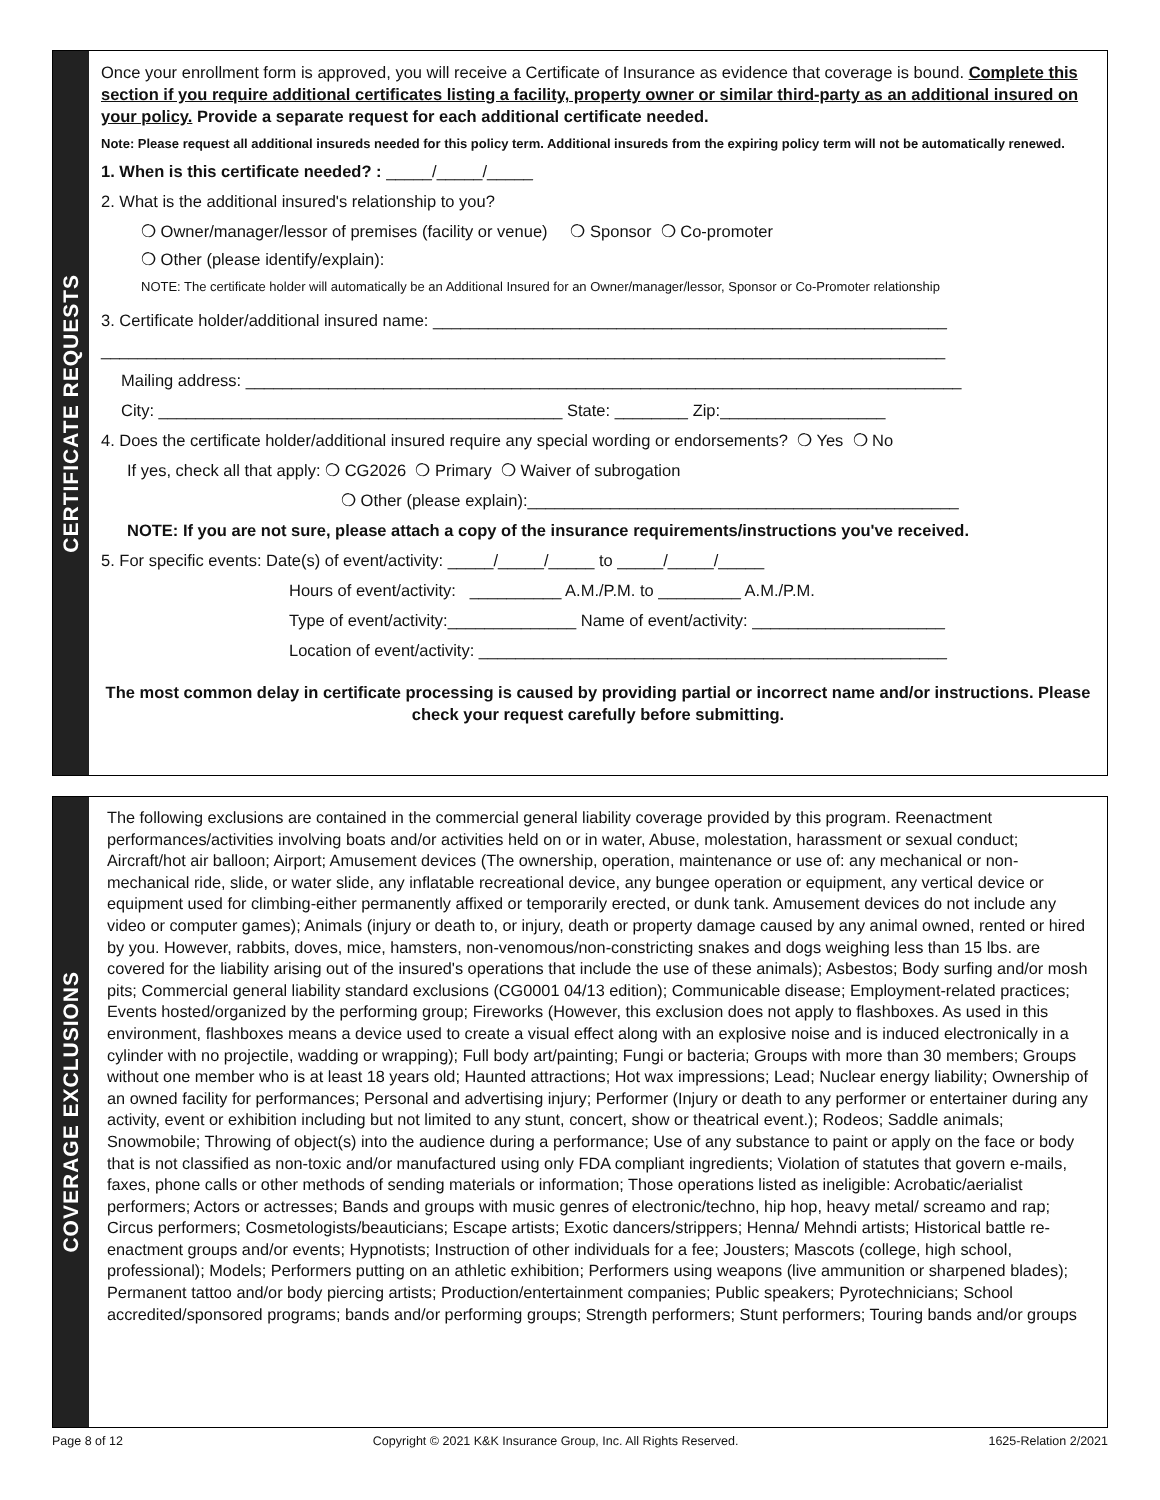CERTIFICATE REQUESTS
Once your enrollment form is approved, you will receive a Certificate of Insurance as evidence that coverage is bound. Complete this section if you require additional certificates listing a facility, property owner or similar third-party as an additional insured on your policy. Provide a separate request for each additional certificate needed.
Note: Please request all additional insureds needed for this policy term. Additional insureds from the expiring policy term will not be automatically renewed.
1. When is this certificate needed? : _____/_____/_____
2. What is the additional insured's relationship to you?
❍ Owner/manager/lessor of premises (facility or venue) ❍ Sponsor ❍ Co-promoter
❍ Other (please identify/explain):
NOTE: The certificate holder will automatically be an Additional Insured for an Owner/manager/lessor, Sponsor or Co-Promoter relationship
3. Certificate holder/additional insured name: ________________________________________________________
____________________________________________________________________________________________
Mailing address: ______________________________________________________________________________
City: ____________________________________________ State: ________ Zip:__________________
4. Does the certificate holder/additional insured require any special wording or endorsements? ❍ Yes ❍ No
If yes, check all that apply: ❍ CG2026 ❍ Primary ❍ Waiver of subrogation
❍ Other (please explain):_______________________________________________
NOTE: If you are not sure, please attach a copy of the insurance requirements/instructions you've received.
5. For specific events: Date(s) of event/activity: _____/_____/_____ to _____/_____/_____
Hours of event/activity: __________ A.M./P.M. to _________ A.M./P.M.
Type of event/activity:______________ Name of event/activity: _____________________
Location of event/activity: ___________________________________________________
The most common delay in certificate processing is caused by providing partial or incorrect name and/or instructions. Please check your request carefully before submitting.
COVERAGE EXCLUSIONS
The following exclusions are contained in the commercial general liability coverage provided by this program. Reenactment performances/activities involving boats and/or activities held on or in water, Abuse, molestation, harassment or sexual conduct; Aircraft/hot air balloon; Airport; Amusement devices (The ownership, operation, maintenance or use of: any mechanical or non-mechanical ride, slide, or water slide, any inflatable recreational device, any bungee operation or equipment, any vertical device or equipment used for climbing-either permanently affixed or temporarily erected, or dunk tank. Amusement devices do not include any video or computer games); Animals (injury or death to, or injury, death or property damage caused by any animal owned, rented or hired by you. However, rabbits, doves, mice, hamsters, non-venomous/non-constricting snakes and dogs weighing less than 15 lbs. are covered for the liability arising out of the insured's operations that include the use of these animals); Asbestos; Body surfing and/or mosh pits; Commercial general liability standard exclusions (CG0001 04/13 edition); Communicable disease; Employment-related practices; Events hosted/organized by the performing group; Fireworks (However, this exclusion does not apply to flashboxes. As used in this environment, flashboxes means a device used to create a visual effect along with an explosive noise and is induced electronically in a cylinder with no projectile, wadding or wrapping); Full body art/painting; Fungi or bacteria; Groups with more than 30 members; Groups without one member who is at least 18 years old; Haunted attractions; Hot wax impressions; Lead; Nuclear energy liability; Ownership of an owned facility for performances; Personal and advertising injury; Performer (Injury or death to any performer or entertainer during any activity, event or exhibition including but not limited to any stunt, concert, show or theatrical event.); Rodeos; Saddle animals; Snowmobile; Throwing of object(s) into the audience during a performance; Use of any substance to paint or apply on the face or body that is not classified as non-toxic and/or manufactured using only FDA compliant ingredients; Violation of statutes that govern e-mails, faxes, phone calls or other methods of sending materials or information; Those operations listed as ineligible: Acrobatic/aerialist performers; Actors or actresses; Bands and groups with music genres of electronic/techno, hip hop, heavy metal/ screamo and rap; Circus performers; Cosmetologists/beauticians; Escape artists; Exotic dancers/strippers; Henna/ Mehndi artists; Historical battle re-enactment groups and/or events; Hypnotists; Instruction of other individuals for a fee; Jousters; Mascots (college, high school, professional); Models; Performers putting on an athletic exhibition; Performers using weapons (live ammunition or sharpened blades); Permanent tattoo and/or body piercing artists; Production/entertainment companies; Public speakers; Pyrotechnicians; School accredited/sponsored programs; bands and/or performing groups; Strength performers; Stunt performers; Touring bands and/or groups
Page 8 of 12 Copyright © 2021 K&K Insurance Group, Inc. All Rights Reserved. 1625-Relation 2/2021